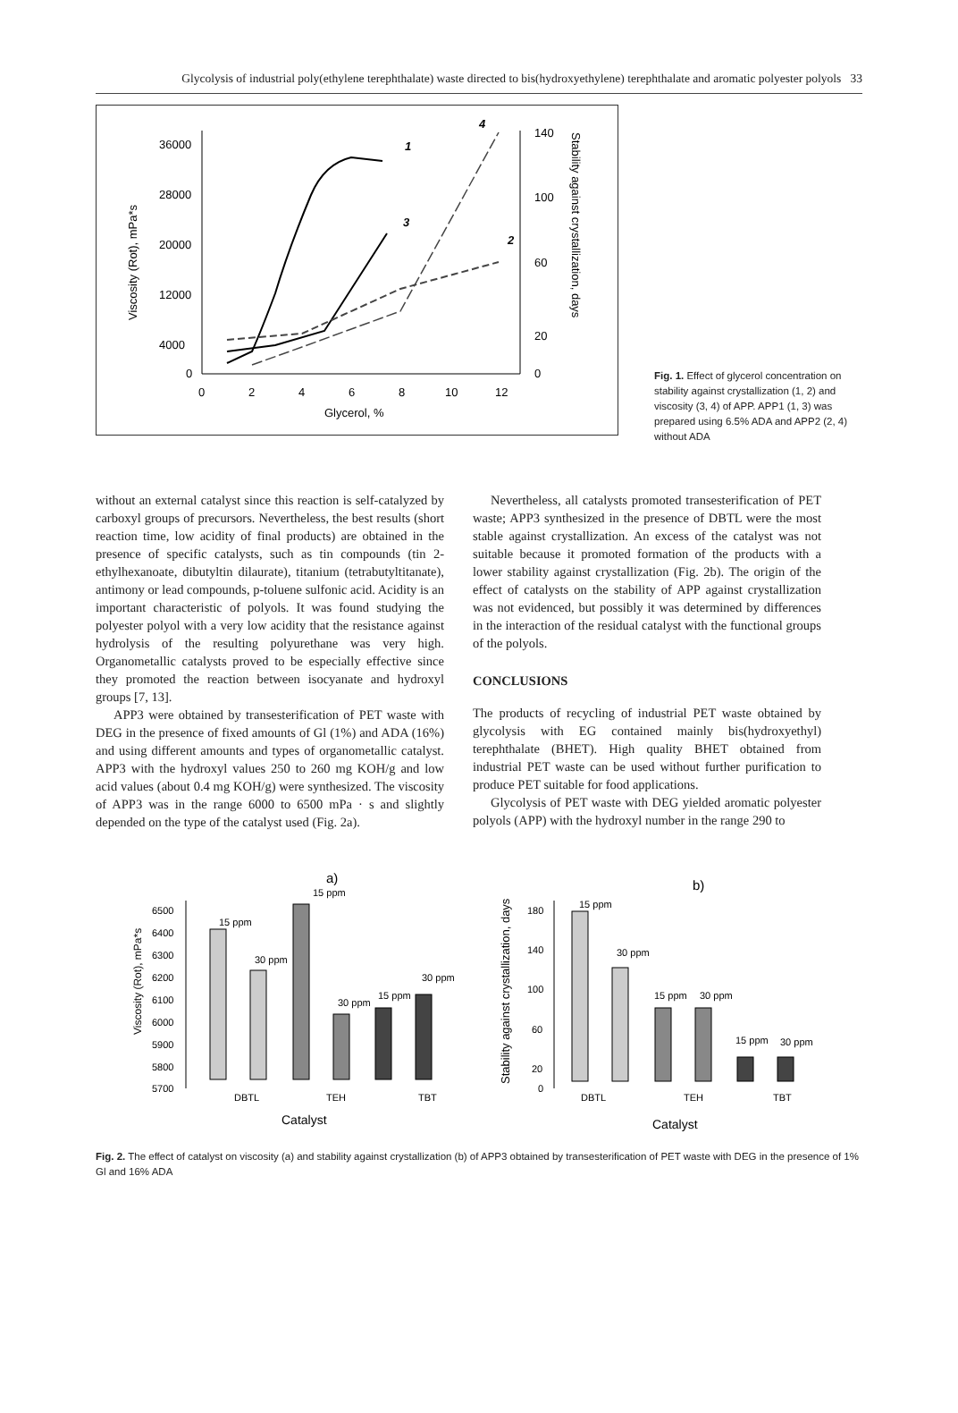Glycolysis of industrial poly(ethylene terephthalate) waste directed to bis(hydroxyethylene) terephthalate and aromatic polyester polyols 33
36000
28000
20000
12000
4000
0
140
100
60
20
0
0
2
4
6
8
10
12
Glycerol, %
Viscosity (Rot), mPa*s
Stability against crystallization, days
1
2
3
4
Fig. 1. Effect of glycerol concentration on stability against crystallization (1, 2) and viscosity (3, 4) of APP. APP1 (1, 3) was prepared using 6.5% ADA and APP2 (2, 4) without ADA
without an external catalyst since this reaction is self-catalyzed by carboxyl groups of precursors. Nevertheless, the best results (short reaction time, low acidity of final products) are obtained in the presence of specific catalysts, such as tin compounds (tin 2-ethylhexanoate, dibutyltin dilaurate), titanium (tetrabutyltitanate), antimony or lead compounds, p-toluene sulfonic acid. Acidity is an important characteristic of polyols. It was found studying the polyester polyol with a very low acidity that the resistance against hydrolysis of the resulting polyurethane was very high. Organometallic catalysts proved to be especially effective since they promoted the reaction between isocyanate and hydroxyl groups [7, 13].
APP3 were obtained by transesterification of PET waste with DEG in the presence of fixed amounts of Gl (1%) and ADA (16%) and using different amounts and types of organometallic catalyst. APP3 with the hydroxyl values 250 to 260 mg KOH/g and low acid values (about 0.4 mg KOH/g) were synthesized. The viscosity of APP3 was in the range 6000 to 6500 mPa · s and slightly depended on the type of the catalyst used (Fig. 2a).
Nevertheless, all catalysts promoted transesterification of PET waste; APP3 synthesized in the presence of DBTL were the most stable against crystallization. An excess of the catalyst was not suitable because it promoted formation of the products with a lower stability against crystallization (Fig. 2b). The origin of the effect of catalysts on the stability of APP against crystallization was not evidenced, but possibly it was determined by differences in the interaction of the residual catalyst with the functional groups of the polyols.
CONCLUSIONS
The products of recycling of industrial PET waste obtained by glycolysis with EG contained mainly bis(hydroxyethyl) terephthalate (BHET). High quality BHET obtained from industrial PET waste can be used without further purification to produce PET suitable for food applications.
Glycolysis of PET waste with DEG yielded aromatic polyester polyols (APP) with the hydroxyl number in the range 290 to
a)
Viscosity (Rot), mPa*s
6500
6400
6300
6200
6100
6000
5900
5800
5700
15 ppm
30 ppm
15 ppm
30 ppm
15 ppm
30 ppm
DBTL
TEH
TBT
Catalyst
Stability against crystallization, days
b)
180
140
100
60
20
0
15 ppm
30 ppm
15 ppm
30 ppm
15 ppm
30 ppm
DBTL
TEH
TBT
Catalyst
Fig. 2. The effect of catalyst on viscosity (a) and stability against crystallization (b) of APP3 obtained by transesterification of PET waste with DEG in the presence of 1% Gl and 16% ADA